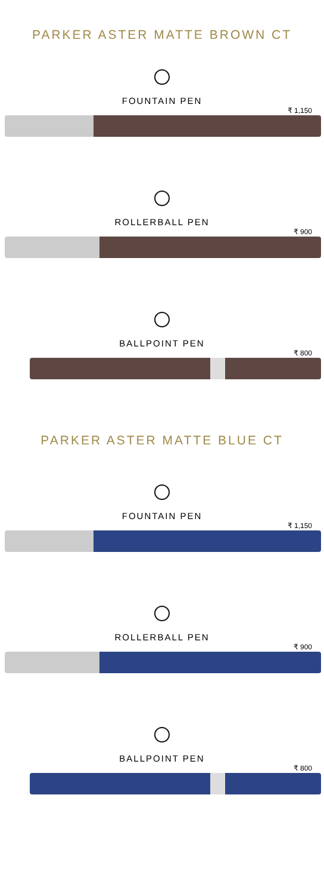PARKER ASTER MATTE BROWN CT
FOUNTAIN PEN
₹ 1,150
ROLLERBALL PEN
₹ 900
BALLPOINT PEN
₹ 800
PARKER ASTER MATTE BLUE CT
FOUNTAIN PEN
₹ 1,150
ROLLERBALL PEN
₹ 900
BALLPOINT PEN
₹ 800